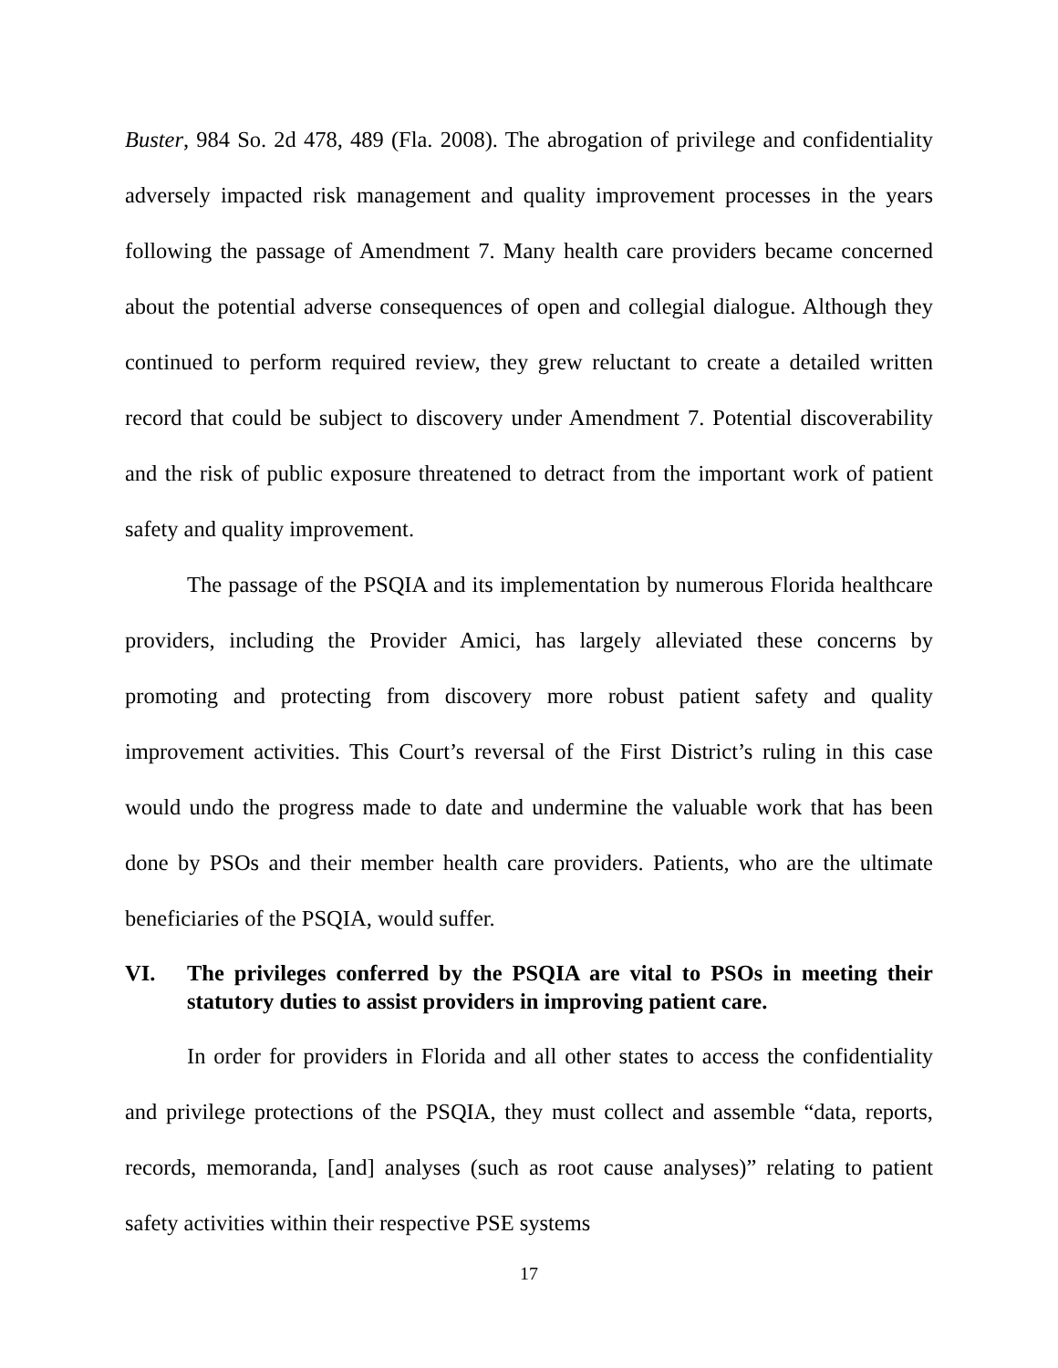Buster, 984 So. 2d 478, 489 (Fla. 2008). The abrogation of privilege and confidentiality adversely impacted risk management and quality improvement processes in the years following the passage of Amendment 7. Many health care providers became concerned about the potential adverse consequences of open and collegial dialogue. Although they continued to perform required review, they grew reluctant to create a detailed written record that could be subject to discovery under Amendment 7. Potential discoverability and the risk of public exposure threatened to detract from the important work of patient safety and quality improvement.
The passage of the PSQIA and its implementation by numerous Florida healthcare providers, including the Provider Amici, has largely alleviated these concerns by promoting and protecting from discovery more robust patient safety and quality improvement activities. This Court’s reversal of the First District’s ruling in this case would undo the progress made to date and undermine the valuable work that has been done by PSOs and their member health care providers. Patients, who are the ultimate beneficiaries of the PSQIA, would suffer.
VI. The privileges conferred by the PSQIA are vital to PSOs in meeting their statutory duties to assist providers in improving patient care.
In order for providers in Florida and all other states to access the confidentiality and privilege protections of the PSQIA, they must collect and assemble “data, reports, records, memoranda, [and] analyses (such as root cause analyses)” relating to patient safety activities within their respective PSE systems
17